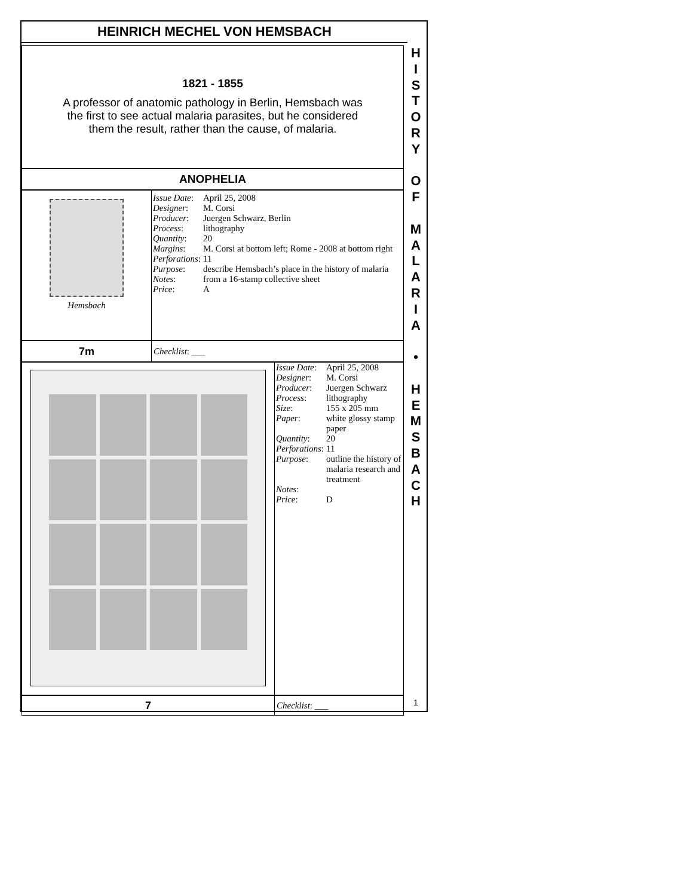HEINRICH MECHEL VON HEMSBACH
H
I
S
T
O
R
Y
O
F
M
A
L
A
R
I
A
•
H
E
M
S
B
A
C
H
1
1821 - 1855
A professor of anatomic pathology in Berlin, Hemsbach was
the first to see actual malaria parasites, but he considered
them the result, rather than the cause, of malaria.
ANOPHELIA
Hemsbach
| Issue Date : | April 25, 2008 |
| Designer : | M. Corsi |
| Producer : | Juergen Schwarz, Berlin |
| Process : | lithography |
| Quantity : | 20 |
| Margins : | M. Corsi at bottom left; Rome - 2008 at bottom right |
| Perforations : | 11 |
| Purpose : | describe Hemsbach’s place in the history of malaria |
| Notes : | from a 16-stamp collective sheet |
| Price : | A |
7m
Checklist: ___
| Issue Date : | April 25, 2008 |
| Designer : | M. Corsi |
| Producer : | Juergen Schwarz |
| Process : | lithography |
| Size : | 155 x 205 mm |
| Paper : | white glossy stamp paper |
| Quantity : | 20 |
| Perforations : | 11 |
| Purpose : | outline the history of malaria research and treatment |
| Notes : | |
| Price : | D |
7
Checklist: ___